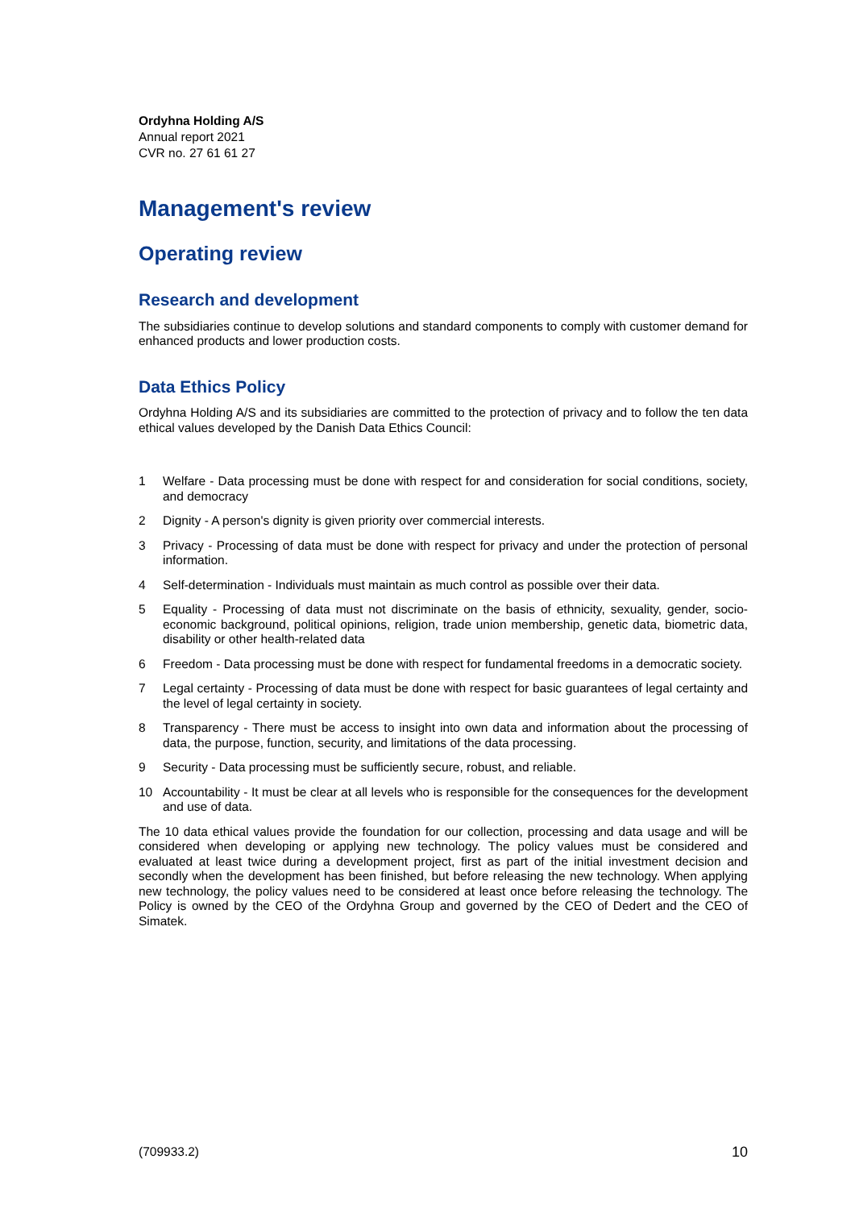Ordyhna Holding A/S
Annual report 2021
CVR no. 27 61 61 27
Management's review
Operating review
Research and development
The subsidiaries continue to develop solutions and standard components to comply with customer demand for enhanced products and lower production costs.
Data Ethics Policy
Ordyhna Holding A/S and its subsidiaries are committed to the protection of privacy and to follow the ten data ethical values developed by the Danish Data Ethics Council:
1 Welfare - Data processing must be done with respect for and consideration for social conditions, society, and democracy
2 Dignity - A person's dignity is given priority over commercial interests.
3 Privacy - Processing of data must be done with respect for privacy and under the protection of personal information.
4 Self-determination - Individuals must maintain as much control as possible over their data.
5 Equality - Processing of data must not discriminate on the basis of ethnicity, sexuality, gender, socio-economic background, political opinions, religion, trade union membership, genetic data, biometric data, disability or other health-related data
6 Freedom - Data processing must be done with respect for fundamental freedoms in a democratic society.
7 Legal certainty - Processing of data must be done with respect for basic guarantees of legal certainty and the level of legal certainty in society.
8 Transparency - There must be access to insight into own data and information about the processing of data, the purpose, function, security, and limitations of the data processing.
9 Security - Data processing must be sufficiently secure, robust, and reliable.
10 Accountability - It must be clear at all levels who is responsible for the consequences for the development and use of data.
The 10 data ethical values provide the foundation for our collection, processing and data usage and will be considered when developing or applying new technology. The policy values must be considered and evaluated at least twice during a development project, first as part of the initial investment decision and secondly when the development has been finished, but before releasing the new technology. When applying new technology, the policy values need to be considered at least once before releasing the technology. The Policy is owned by the CEO of the Ordyhna Group and governed by the CEO of Dedert and the CEO of Simatek.
(709933.2) 10